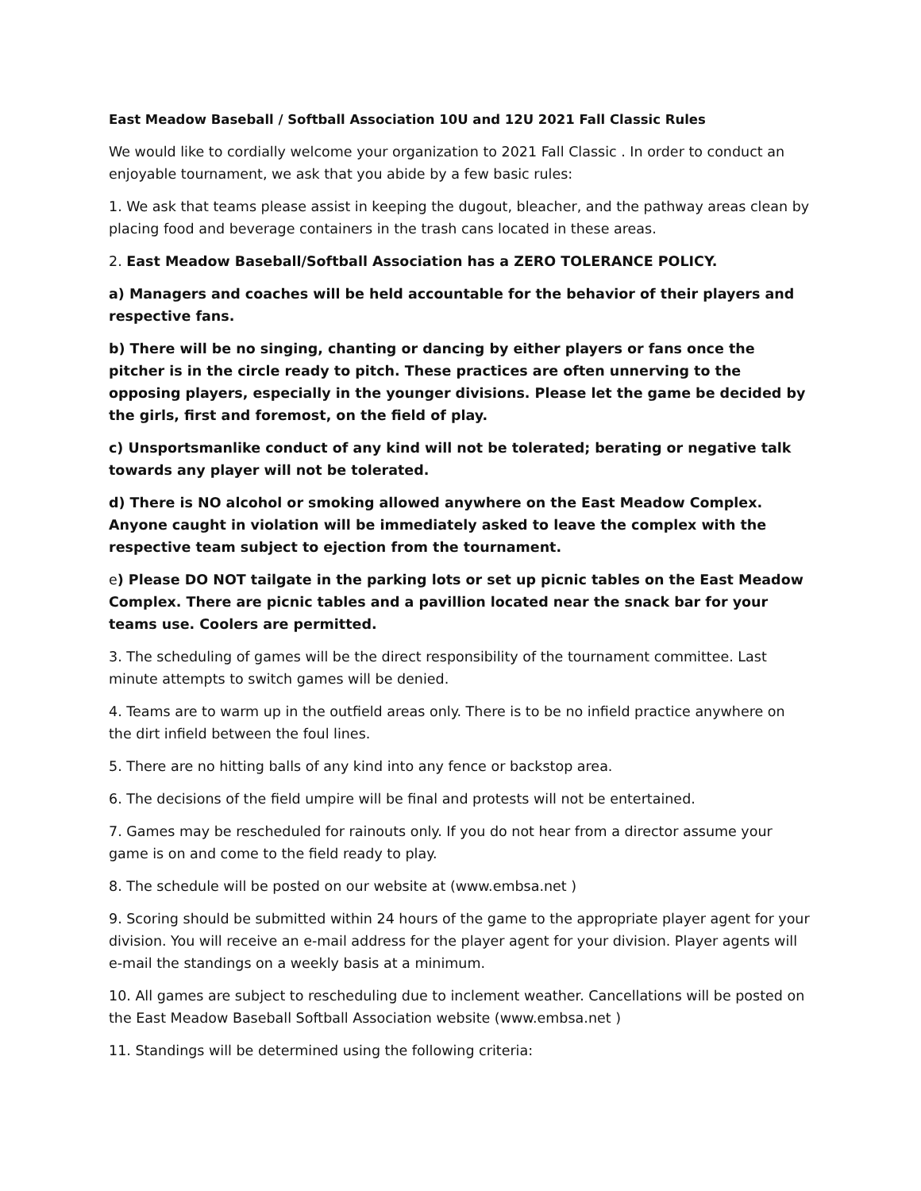East Meadow Baseball / Softball Association 10U and 12U 2021 Fall Classic Rules
We would like to cordially welcome your organization to 2021 Fall Classic . In order to conduct an enjoyable tournament, we ask that you abide by a few basic rules:
1. We ask that teams please assist in keeping the dugout, bleacher, and the pathway areas clean by placing food and beverage containers in the trash cans located in these areas.
2. East Meadow Baseball/Softball Association has a ZERO TOLERANCE POLICY.
a) Managers and coaches will be held accountable for the behavior of their players and respective fans.
b) There will be no singing, chanting or dancing by either players or fans once the pitcher is in the circle ready to pitch. These practices are often unnerving to the opposing players, especially in the younger divisions. Please let the game be decided by the girls, first and foremost, on the field of play.
c) Unsportsmanlike conduct of any kind will not be tolerated; berating or negative talk towards any player will not be tolerated.
d) There is NO alcohol or smoking allowed anywhere on the East Meadow Complex. Anyone caught in violation will be immediately asked to leave the complex with the respective team subject to ejection from the tournament.
e) Please DO NOT tailgate in the parking lots or set up picnic tables on the East Meadow Complex. There are picnic tables and a pavillion located near the snack bar for your teams use. Coolers are permitted.
3. The scheduling of games will be the direct responsibility of the tournament committee. Last minute attempts to switch games will be denied.
4. Teams are to warm up in the outfield areas only. There is to be no infield practice anywhere on the dirt infield between the foul lines.
5. There are no hitting balls of any kind into any fence or backstop area.
6. The decisions of the field umpire will be final and protests will not be entertained.
7. Games may be rescheduled for rainouts only. If you do not hear from a director assume your game is on and come to the field ready to play.
8. The schedule will be posted on our website at (www.embsa.net )
9. Scoring should be submitted within 24 hours of the game to the appropriate player agent for your division. You will receive an e-mail address for the player agent for your division. Player agents will e-mail the standings on a weekly basis at a minimum.
10. All games are subject to rescheduling due to inclement weather. Cancellations will be posted on the East Meadow Baseball Softball Association website (www.embsa.net )
11. Standings will be determined using the following criteria: